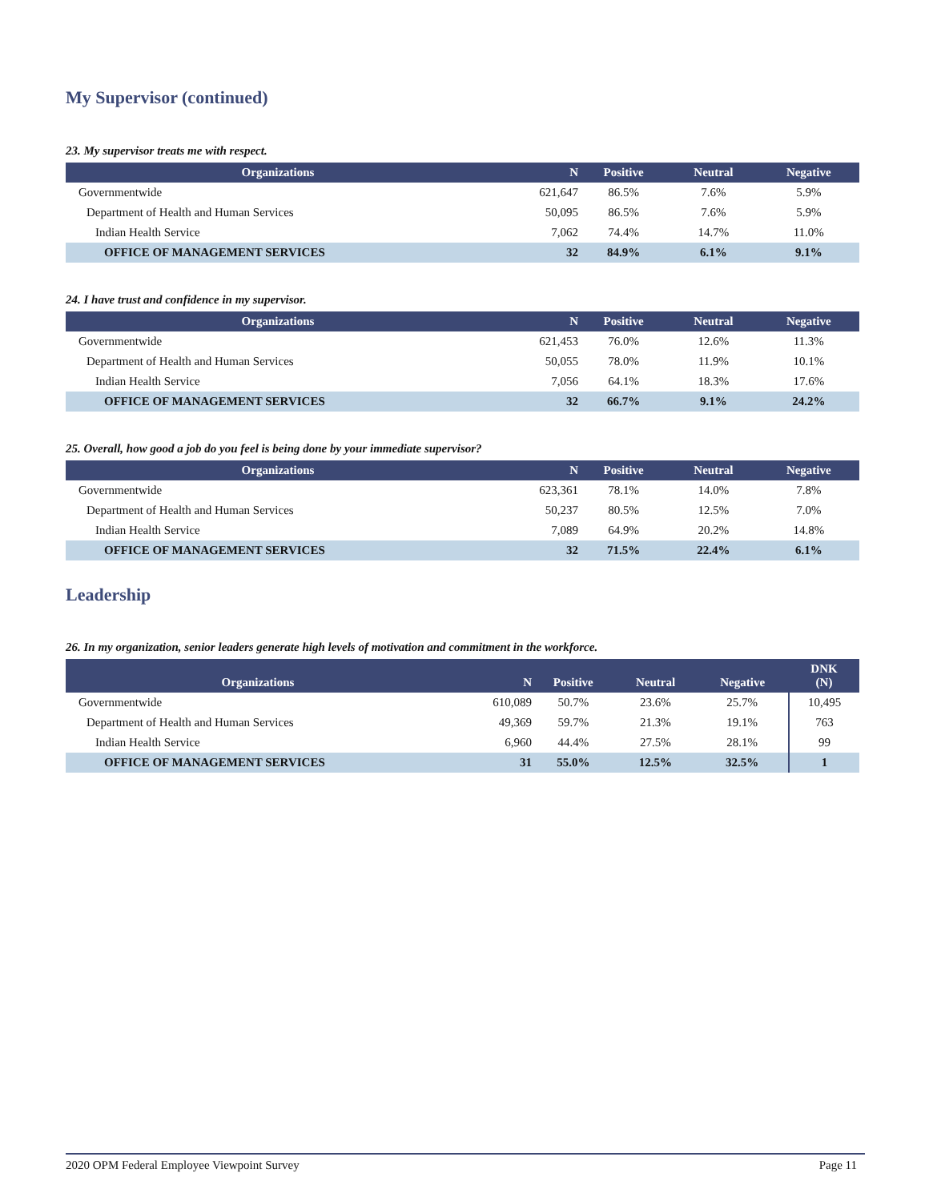My Supervisor (continued)
23. My supervisor treats me with respect.
| Organizations | N | Positive | Neutral | Negative |
| --- | --- | --- | --- | --- |
| Governmentwide | 621,647 | 86.5% | 7.6% | 5.9% |
| Department of Health and Human Services | 50,095 | 86.5% | 7.6% | 5.9% |
| Indian Health Service | 7,062 | 74.4% | 14.7% | 11.0% |
| OFFICE OF MANAGEMENT SERVICES | 32 | 84.9% | 6.1% | 9.1% |
24. I have trust and confidence in my supervisor.
| Organizations | N | Positive | Neutral | Negative |
| --- | --- | --- | --- | --- |
| Governmentwide | 621,453 | 76.0% | 12.6% | 11.3% |
| Department of Health and Human Services | 50,055 | 78.0% | 11.9% | 10.1% |
| Indian Health Service | 7,056 | 64.1% | 18.3% | 17.6% |
| OFFICE OF MANAGEMENT SERVICES | 32 | 66.7% | 9.1% | 24.2% |
25. Overall, how good a job do you feel is being done by your immediate supervisor?
| Organizations | N | Positive | Neutral | Negative |
| --- | --- | --- | --- | --- |
| Governmentwide | 623,361 | 78.1% | 14.0% | 7.8% |
| Department of Health and Human Services | 50,237 | 80.5% | 12.5% | 7.0% |
| Indian Health Service | 7,089 | 64.9% | 20.2% | 14.8% |
| OFFICE OF MANAGEMENT SERVICES | 32 | 71.5% | 22.4% | 6.1% |
Leadership
26. In my organization, senior leaders generate high levels of motivation and commitment in the workforce.
| Organizations | N | Positive | Neutral | Negative | DNK (N) |
| --- | --- | --- | --- | --- | --- |
| Governmentwide | 610,089 | 50.7% | 23.6% | 25.7% | 10,495 |
| Department of Health and Human Services | 49,369 | 59.7% | 21.3% | 19.1% | 763 |
| Indian Health Service | 6,960 | 44.4% | 27.5% | 28.1% | 99 |
| OFFICE OF MANAGEMENT SERVICES | 31 | 55.0% | 12.5% | 32.5% | 1 |
2020 OPM Federal Employee Viewpoint Survey Page 11